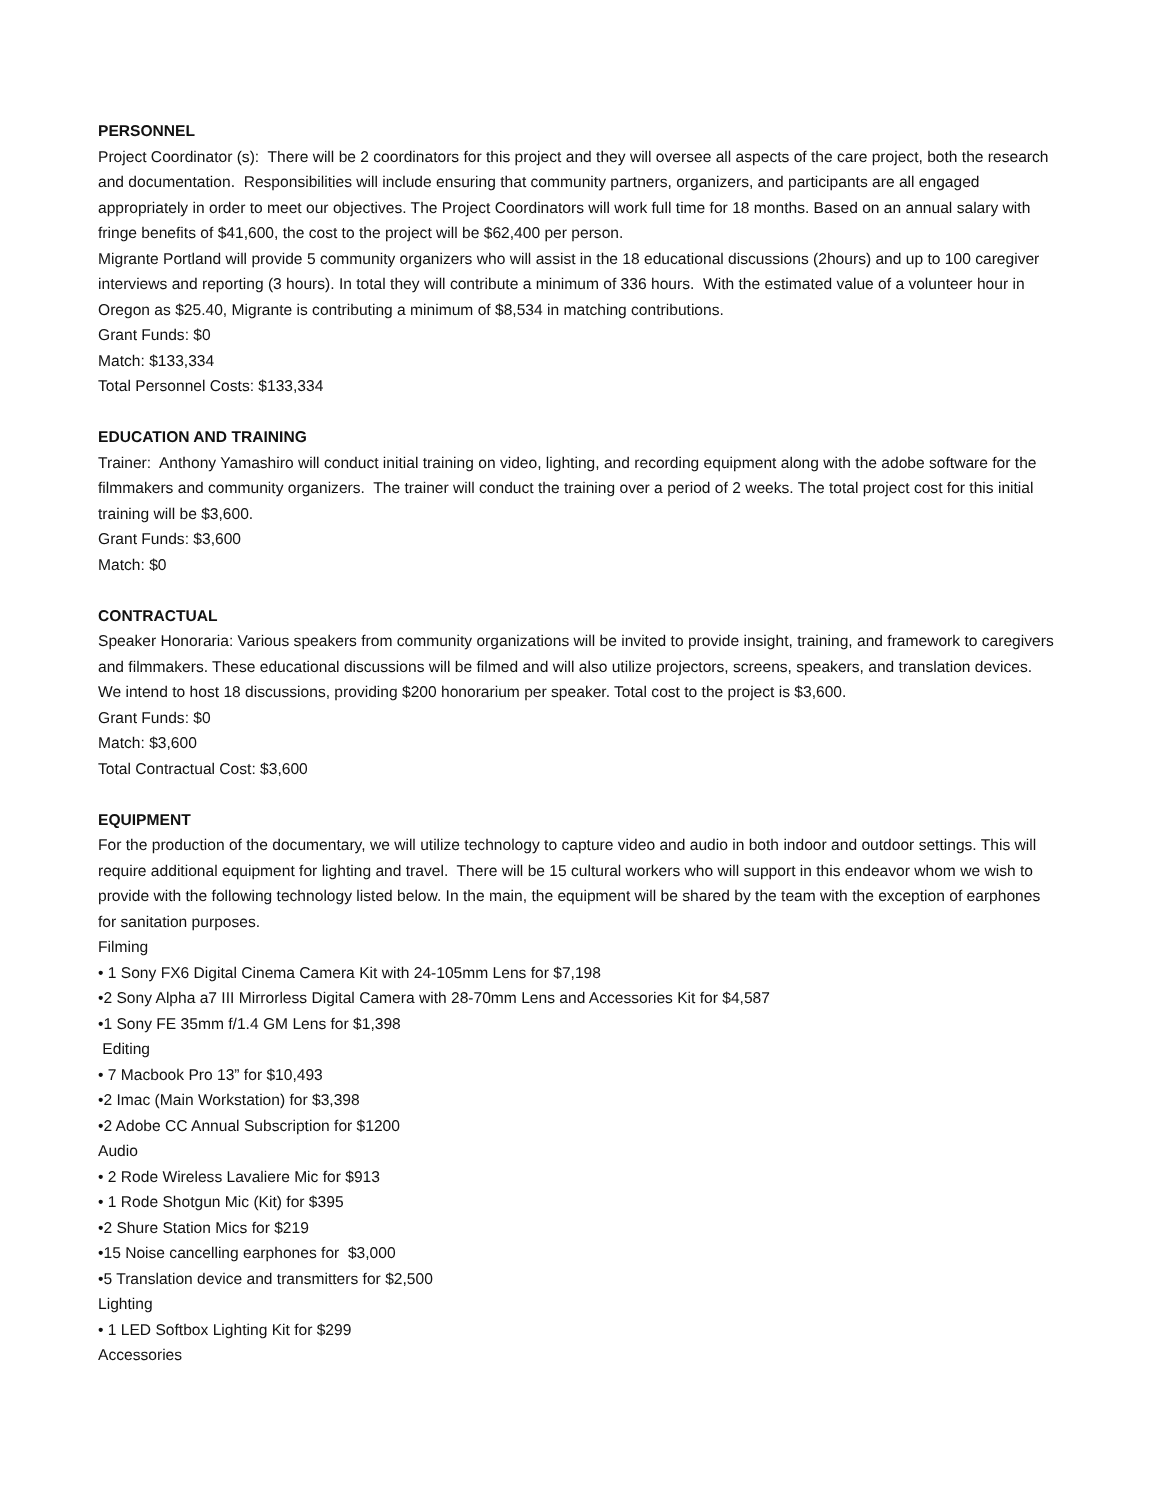PERSONNEL
Project Coordinator (s): There will be 2 coordinators for this project and they will oversee all aspects of the care project, both the research and documentation. Responsibilities will include ensuring that community partners, organizers, and participants are all engaged appropriately in order to meet our objectives. The Project Coordinators will work full time for 18 months. Based on an annual salary with fringe benefits of $41,600, the cost to the project will be $62,400 per person.
Migrante Portland will provide 5 community organizers who will assist in the 18 educational discussions (2hours) and up to 100 caregiver interviews and reporting (3 hours). In total they will contribute a minimum of 336 hours. With the estimated value of a volunteer hour in Oregon as $25.40, Migrante is contributing a minimum of $8,534 in matching contributions.
Grant Funds: $0
Match: $133,334
Total Personnel Costs: $133,334
EDUCATION AND TRAINING
Trainer: Anthony Yamashiro will conduct initial training on video, lighting, and recording equipment along with the adobe software for the filmmakers and community organizers. The trainer will conduct the training over a period of 2 weeks. The total project cost for this initial training will be $3,600.
Grant Funds: $3,600
Match: $0
CONTRACTUAL
Speaker Honoraria: Various speakers from community organizations will be invited to provide insight, training, and framework to caregivers and filmmakers. These educational discussions will be filmed and will also utilize projectors, screens, speakers, and translation devices. We intend to host 18 discussions, providing $200 honorarium per speaker. Total cost to the project is $3,600.
Grant Funds: $0
Match: $3,600
Total Contractual Cost: $3,600
EQUIPMENT
For the production of the documentary, we will utilize technology to capture video and audio in both indoor and outdoor settings. This will require additional equipment for lighting and travel. There will be 15 cultural workers who will support in this endeavor whom we wish to provide with the following technology listed below. In the main, the equipment will be shared by the team with the exception of earphones for sanitation purposes.
Filming
• 1 Sony FX6 Digital Cinema Camera Kit with 24-105mm Lens for $7,198
•2 Sony Alpha a7 III Mirrorless Digital Camera with 28-70mm Lens and Accessories Kit for $4,587
•1 Sony FE 35mm f/1.4 GM Lens for $1,398
Editing
• 7 Macbook Pro 13” for $10,493
•2 Imac (Main Workstation) for $3,398
•2 Adobe CC Annual Subscription for $1200
Audio
• 2 Rode Wireless Lavaliere Mic for $913
• 1 Rode Shotgun Mic (Kit) for $395
•2 Shure Station Mics for $219
•15 Noise cancelling earphones for $3,000
•5 Translation device and transmitters for $2,500
Lighting
• 1 LED Softbox Lighting Kit for $299
Accessories